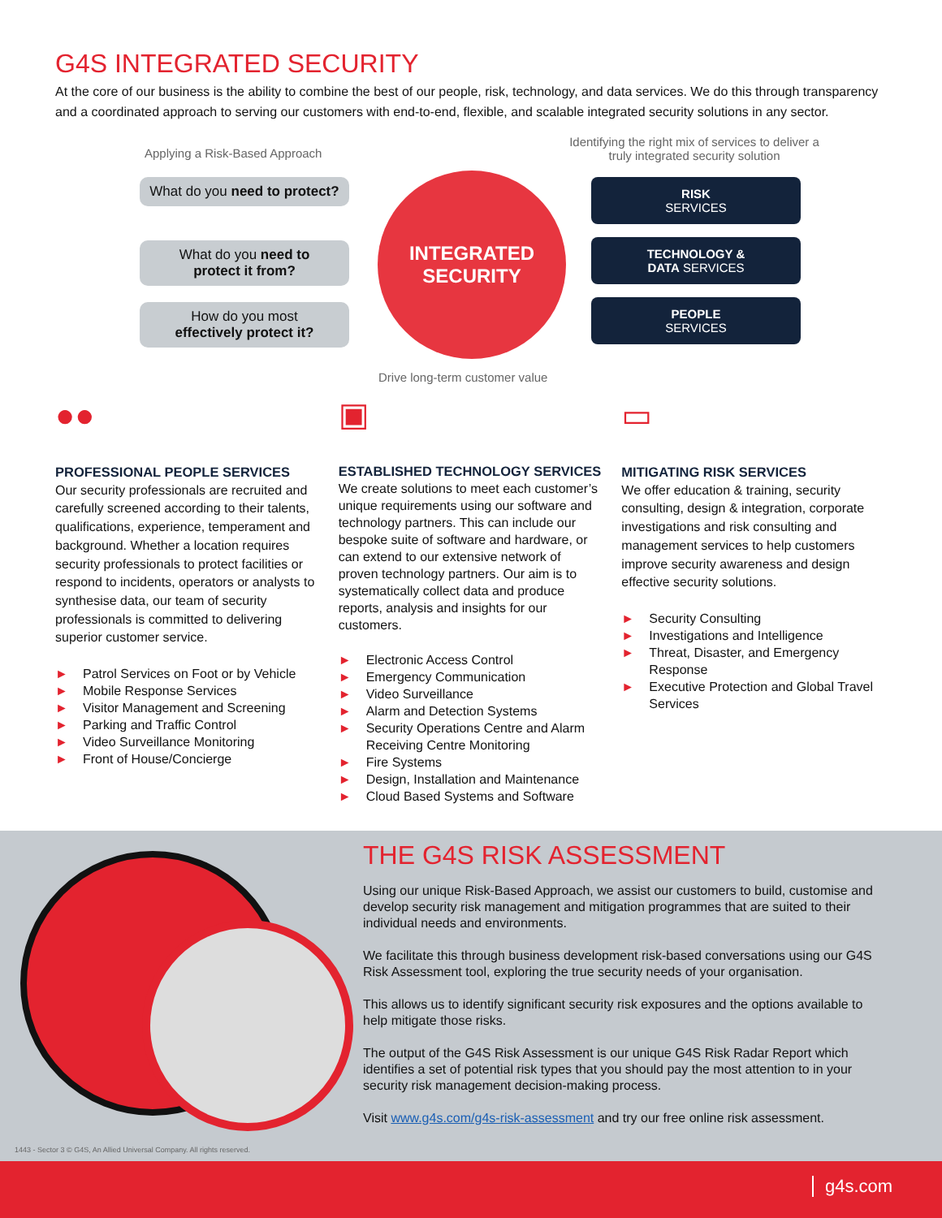G4S INTEGRATED SECURITY
At the core of our business is the ability to combine the best of our people, risk, technology, and data services. We do this through transparency and a coordinated approach to serving our customers with end-to-end, flexible, and scalable integrated security solutions in any sector.
Applying a Risk-Based Approach
Identifying the right mix of services to deliver a truly integrated security solution
What do you need to protect?
What do you need to
protect it from?
How do you most
effectively protect it?
INTEGRATED
SECURITY
RISK
SERVICES
TECHNOLOGY &
DATA SERVICES
PEOPLE
SERVICES
Drive long-term customer value
●●
PROFESSIONAL PEOPLE SERVICES
Our security professionals are recruited and carefully screened according to their talents, qualifications, experience, temperament and background. Whether a location requires security professionals to protect facilities or respond to incidents, operators or analysts to synthesise data, our team of security professionals is committed to delivering superior customer service.
► Patrol Services on Foot or by Vehicle
► Mobile Response Services
► Visitor Management and Screening
► Parking and Traffic Control
► Video Surveillance Monitoring
► Front of House/Concierge
▣
ESTABLISHED TECHNOLOGY SERVICES
We create solutions to meet each customer’s unique requirements using our software and technology partners. This can include our bespoke suite of software and hardware, or can extend to our extensive network of proven technology partners. Our aim is to systematically collect data and produce reports, analysis and insights for our customers.
► Electronic Access Control
► Emergency Communication
► Video Surveillance
► Alarm and Detection Systems
► Security Operations Centre and Alarm Receiving Centre Monitoring
► Fire Systems
► Design, Installation and Maintenance
► Cloud Based Systems and Software
▭
MITIGATING RISK SERVICES
We offer education & training, security consulting, design & integration, corporate investigations and risk consulting and management services to help customers improve security awareness and design effective security solutions.
► Security Consulting
► Investigations and Intelligence
► Threat, Disaster, and Emergency Response
► Executive Protection and Global Travel Services
THE G4S RISK ASSESSMENT
Using our unique Risk-Based Approach, we assist our customers to build, customise and develop security risk management and mitigation programmes that are suited to their individual needs and environments.
We facilitate this through business development risk-based conversations using our G4S Risk Assessment tool, exploring the true security needs of your organisation.
This allows us to identify significant security risk exposures and the options available to help mitigate those risks.
The output of the G4S Risk Assessment is our unique G4S Risk Radar Report which identifies a set of potential risk types that you should pay the most attention to in your security risk management decision-making process.
Visit www.g4s.com/g4s-risk-assessment and try our free online risk assessment.
1443 - Sector 3 © G4S, An Allied Universal Company. All rights reserved.
g4s.com